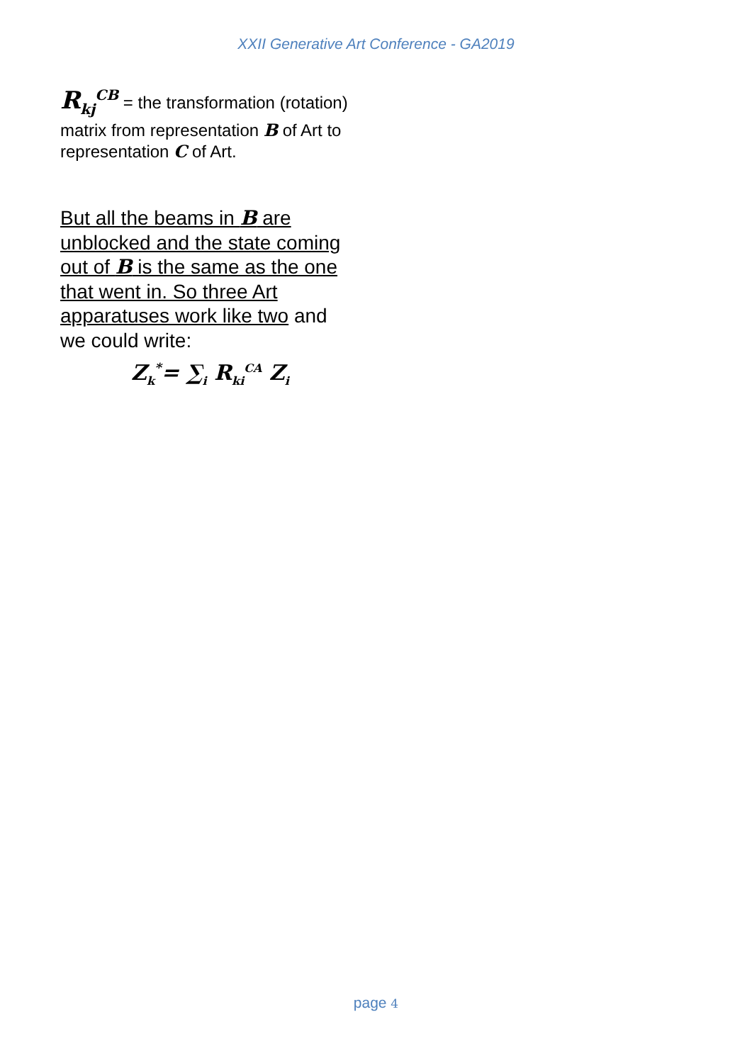XXII Generative Art Conference - GA2019
R<sub>kj</sub><sup>CB</sup> = the transformation (rotation) matrix from representation B of Art to representation C of Art.
But all the beams in B are unblocked and the state coming out of B is the same as the one that went in. So three Art apparatuses work like two and we could write:
Z<sub>k</sub><sup>*</sup>= ∑<sub>i</sub> R<sub>ki</sub><sup>CA</sup> Z<sub>i</sub>
page 4